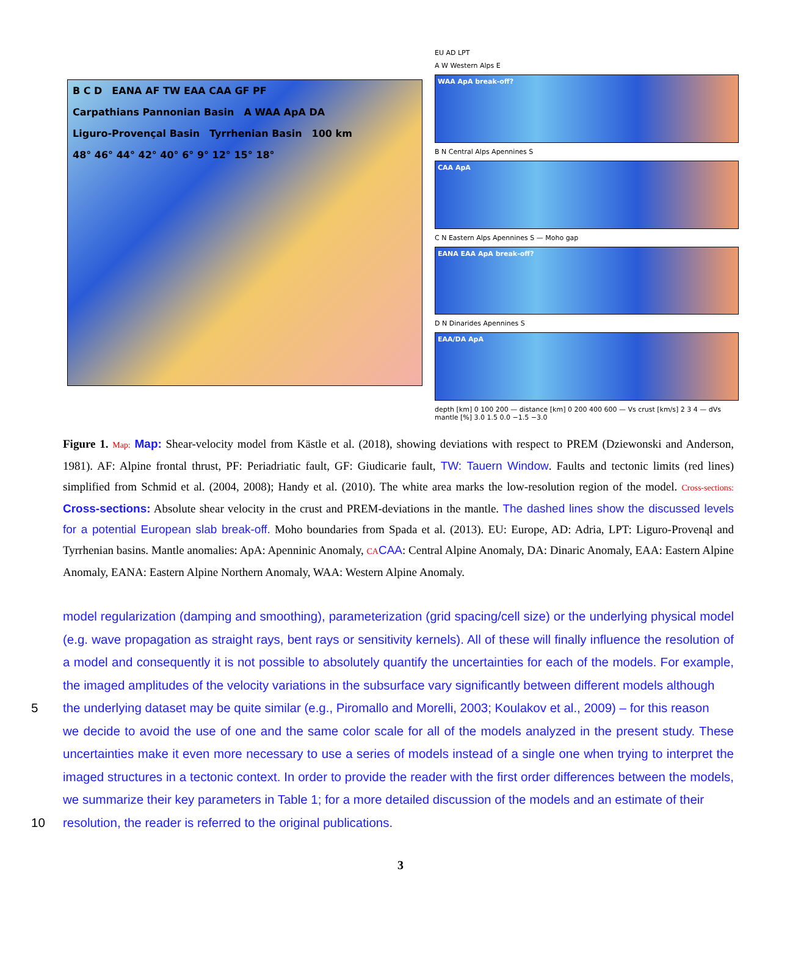B C D EANA AF TW EAA CAA GF PF Carpathians Pannonian Basin A WAA ApA DA Liguro-Provençal Basin Tyrrhenian Basin 100 km
48° 46° 44° 42° 40° 6° 9° 12° 15° 18°
EU AD LPT
A W Western Alps E
WAA ApA break-off?
B N Central Alps Apennines S
CAA ApA
C N Eastern Alps Apennines S — Moho gap
EANA EAA ApA break-off?
D N Dinarides Apennines S
EAA/DA ApA
depth [km] 0 100 200 — distance [km] 0 200 400 600 — Vs crust [km/s] 2 3 4 — dVs mantle [%] 3.0 1.5 0.0 −1.5 −3.0
Figure 1. Map: Map: Shear-velocity model from Kästle et al. (2018), showing deviations with respect to PREM (Dziewonski and Anderson, 1981). AF: Alpine frontal thrust, PF: Periadriatic fault, GF: Giudicarie fault, TW: Tauern Window. Faults and tectonic limits (red lines) simplified from Schmid et al. (2004, 2008); Handy et al. (2010). The white area marks the low-resolution region of the model. Cross-sections: Cross-sections: Absolute shear velocity in the crust and PREM-deviations in the mantle. The dashed lines show the discussed levels for a potential European slab break-off. Moho boundaries from Spada et al. (2013). EU: Europe, AD: Adria, LPT: Liguro-Provenąl and Tyrrhenian basins. Mantle anomalies: ApA: Apenninic Anomaly, CA CAA: Central Alpine Anomaly, DA: Dinaric Anomaly, EAA: Eastern Alpine Anomaly, EANA: Eastern Alpine Northern Anomaly, WAA: Western Alpine Anomaly.
model regularization (damping and smoothing), parameterization (grid spacing/cell size) or the underlying physical model (e.g. wave propagation as straight rays, bent rays or sensitivity kernels). All of these will finally influence the resolution of a model and consequently it is not possible to absolutely quantify the uncertainties for each of the models. For example, the imaged amplitudes of the velocity variations in the subsurface vary significantly between different models although
5 the underlying dataset may be quite similar (e.g., Piromallo and Morelli, 2003; Koulakov et al., 2009) – for this reason
we decide to avoid the use of one and the same color scale for all of the models analyzed in the present study. These uncertainties make it even more necessary to use a series of models instead of a single one when trying to interpret the imaged structures in a tectonic context. In order to provide the reader with the first order differences between the models, we summarize their key parameters in Table 1; for a more detailed discussion of the models and an estimate of their
10 resolution, the reader is referred to the original publications.
3